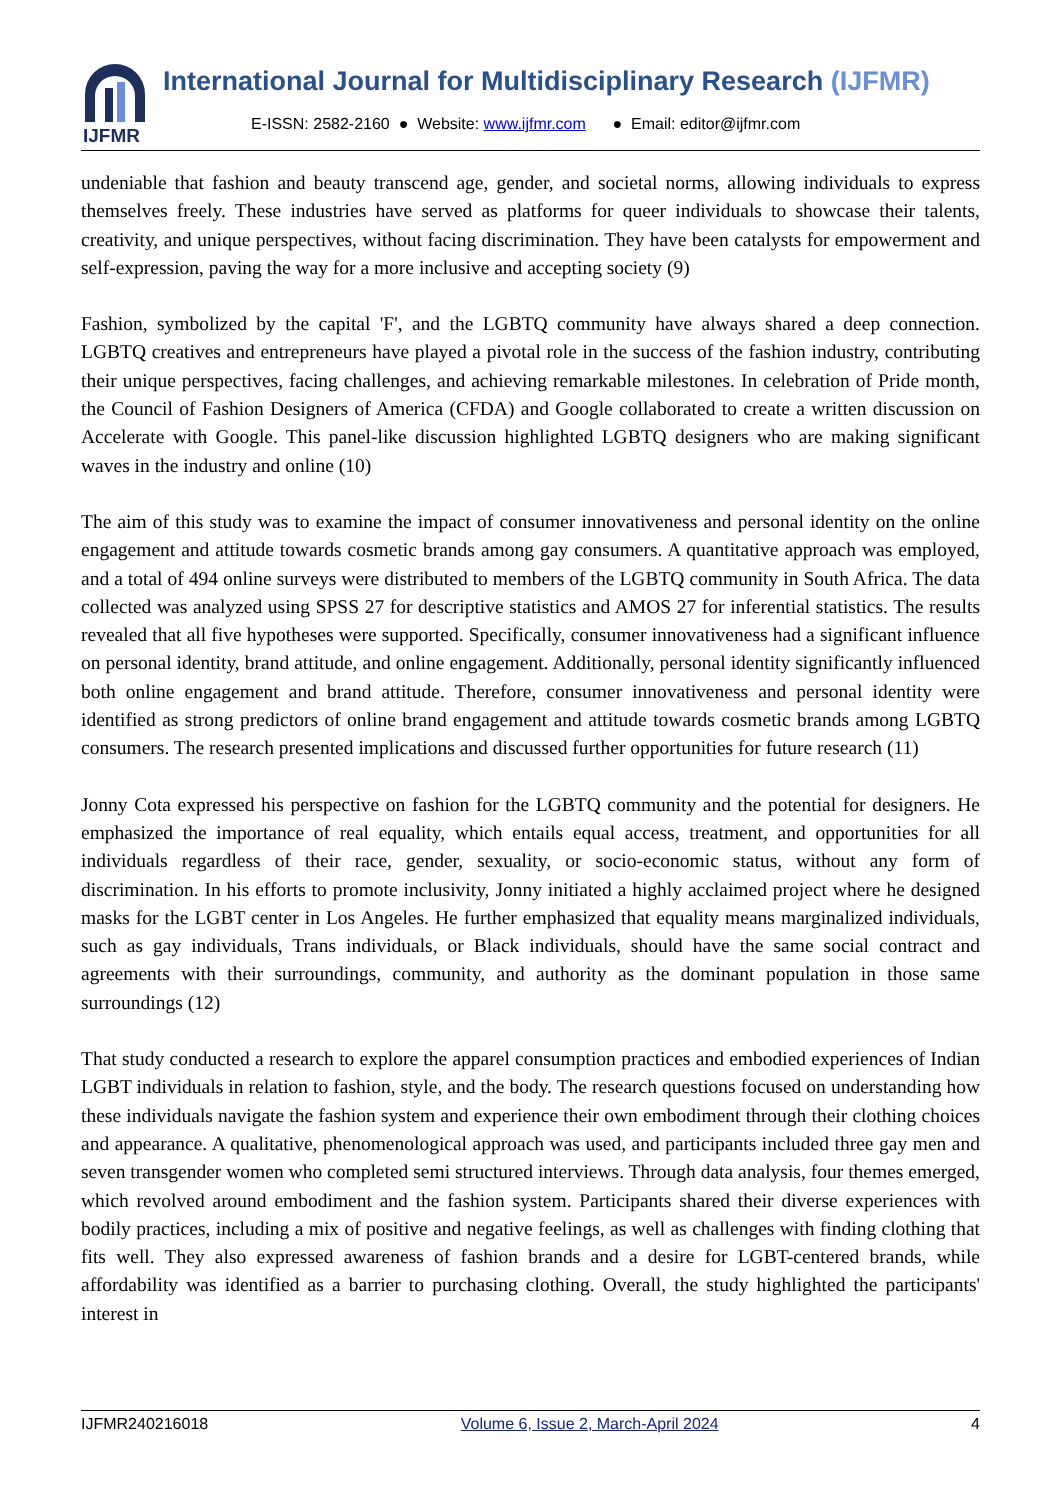IJFMR
International Journal for Multidisciplinary Research (IJFMR)
E-ISSN: 2582-2160 ● Website: www.ijfmr.com ● Email: editor@ijfmr.com
undeniable that fashion and beauty transcend age, gender, and societal norms, allowing individuals to express themselves freely. These industries have served as platforms for queer individuals to showcase their talents, creativity, and unique perspectives, without facing discrimination. They have been catalysts for empowerment and self-expression, paving the way for a more inclusive and accepting society (9)
Fashion, symbolized by the capital 'F', and the LGBTQ community have always shared a deep connection. LGBTQ creatives and entrepreneurs have played a pivotal role in the success of the fashion industry, contributing their unique perspectives, facing challenges, and achieving remarkable milestones. In celebration of Pride month, the Council of Fashion Designers of America (CFDA) and Google collaborated to create a written discussion on Accelerate with Google. This panel-like discussion highlighted LGBTQ designers who are making significant waves in the industry and online (10)
The aim of this study was to examine the impact of consumer innovativeness and personal identity on the online engagement and attitude towards cosmetic brands among gay consumers. A quantitative approach was employed, and a total of 494 online surveys were distributed to members of the LGBTQ community in South Africa. The data collected was analyzed using SPSS 27 for descriptive statistics and AMOS 27 for inferential statistics. The results revealed that all five hypotheses were supported. Specifically, consumer innovativeness had a significant influence on personal identity, brand attitude, and online engagement. Additionally, personal identity significantly influenced both online engagement and brand attitude. Therefore, consumer innovativeness and personal identity were identified as strong predictors of online brand engagement and attitude towards cosmetic brands among LGBTQ consumers. The research presented implications and discussed further opportunities for future research (11)
Jonny Cota expressed his perspective on fashion for the LGBTQ community and the potential for designers. He emphasized the importance of real equality, which entails equal access, treatment, and opportunities for all individuals regardless of their race, gender, sexuality, or socio-economic status, without any form of discrimination. In his efforts to promote inclusivity, Jonny initiated a highly acclaimed project where he designed masks for the LGBT center in Los Angeles. He further emphasized that equality means marginalized individuals, such as gay individuals, Trans individuals, or Black individuals, should have the same social contract and agreements with their surroundings, community, and authority as the dominant population in those same surroundings (12)
That study conducted a research to explore the apparel consumption practices and embodied experiences of Indian LGBT individuals in relation to fashion, style, and the body. The research questions focused on understanding how these individuals navigate the fashion system and experience their own embodiment through their clothing choices and appearance. A qualitative, phenomenological approach was used, and participants included three gay men and seven transgender women who completed semi structured interviews. Through data analysis, four themes emerged, which revolved around embodiment and the fashion system. Participants shared their diverse experiences with bodily practices, including a mix of positive and negative feelings, as well as challenges with finding clothing that fits well. They also expressed awareness of fashion brands and a desire for LGBT-centered brands, while affordability was identified as a barrier to purchasing clothing. Overall, the study highlighted the participants' interest in
IJFMR240216018 Volume 6, Issue 2, March-April 2024 4